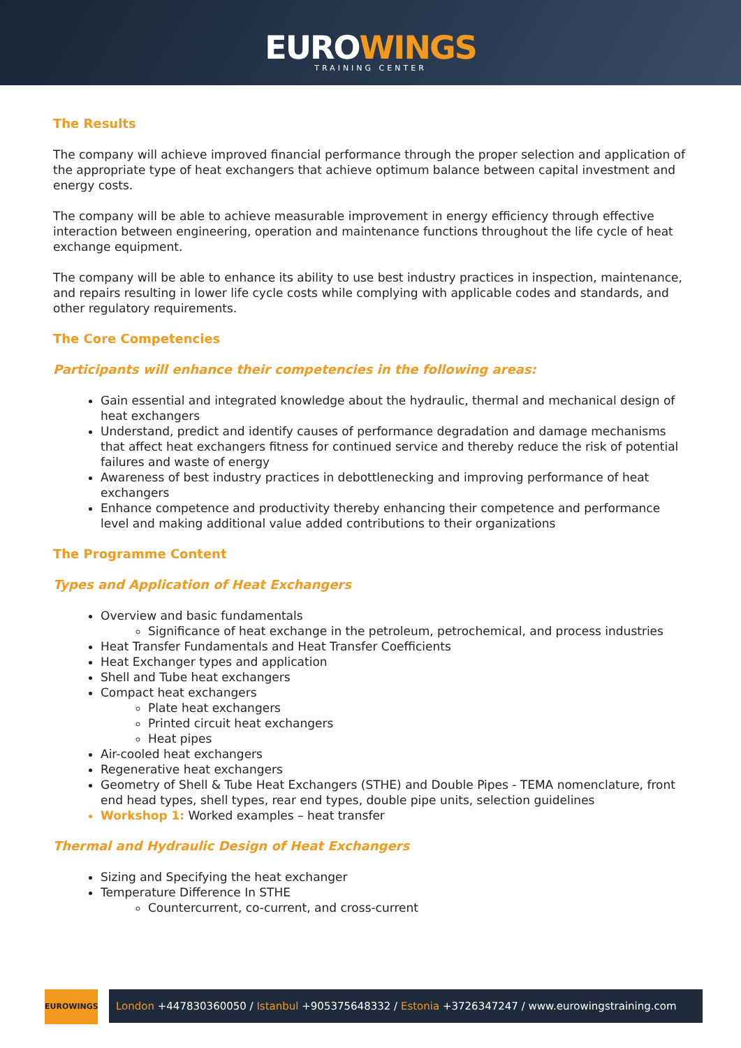EUROWINGS
TRAINING CENTER
The Results
The company will achieve improved financial performance through the proper selection and application of the appropriate type of heat exchangers that achieve optimum balance between capital investment and energy costs.
The company will be able to achieve measurable improvement in energy efficiency through effective interaction between engineering, operation and maintenance functions throughout the life cycle of heat exchange equipment.
The company will be able to enhance its ability to use best industry practices in inspection, maintenance, and repairs resulting in lower life cycle costs while complying with applicable codes and standards, and other regulatory requirements.
The Core Competencies
Participants will enhance their competencies in the following areas:
Gain essential and integrated knowledge about the hydraulic, thermal and mechanical design of heat exchangers
Understand, predict and identify causes of performance degradation and damage mechanisms that affect heat exchangers fitness for continued service and thereby reduce the risk of potential failures and waste of energy
Awareness of best industry practices in debottlenecking and improving performance of heat exchangers
Enhance competence and productivity thereby enhancing their competence and performance level and making additional value added contributions to their organizations
The Programme Content
Types and Application of Heat Exchangers
Overview and basic fundamentals
Significance of heat exchange in the petroleum, petrochemical, and process industries
Heat Transfer Fundamentals and Heat Transfer Coefficients
Heat Exchanger types and application
Shell and Tube heat exchangers
Compact heat exchangers
Plate heat exchangers
Printed circuit heat exchangers
Heat pipes
Air-cooled heat exchangers
Regenerative heat exchangers
Geometry of Shell & Tube Heat Exchangers (STHE) and Double Pipes - TEMA nomenclature, front end head types, shell types, rear end types, double pipe units, selection guidelines
Workshop 1: Worked examples – heat transfer
Thermal and Hydraulic Design of Heat Exchangers
Sizing and Specifying the heat exchanger
Temperature Difference In STHE
Countercurrent, co-current, and cross-current
EUROWINGS
London +447830360050 / Istanbul +905375648332 / Estonia +3726347247 / www.eurowingstraining.com